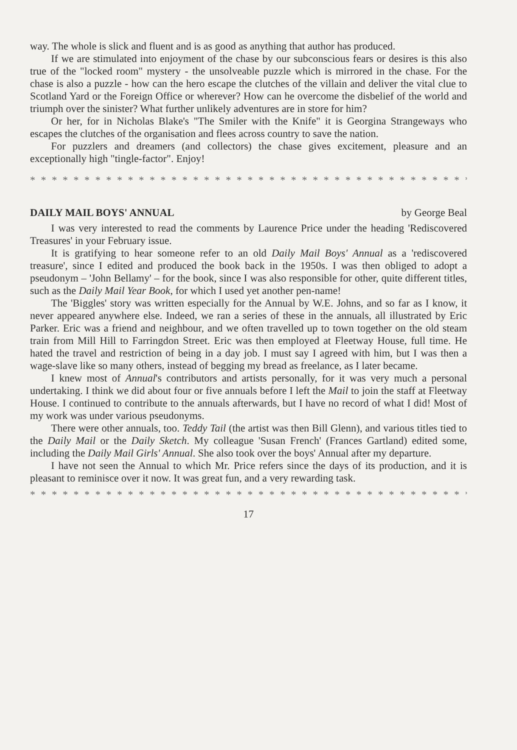way. The whole is slick and fluent and is as good as anything that author has produced.
If we are stimulated into enjoyment of the chase by our subconscious fears or desires is this also true of the "locked room" mystery - the unsolveable puzzle which is mirrored in the chase. For the chase is also a puzzle - how can the hero escape the clutches of the villain and deliver the vital clue to Scotland Yard or the Foreign Office or wherever? How can he overcome the disbelief of the world and triumph over the sinister? What further unlikely adventures are in store for him?
Or her, for in Nicholas Blake's "The Smiler with the Knife" it is Georgina Strangeways who escapes the clutches of the organisation and flees across country to save the nation.
For puzzlers and dreamers (and collectors) the chase gives excitement, pleasure and an exceptionally high "tingle-factor". Enjoy!
* * * * * * * * * * * * * * * * * * * * * * * * * * * * * * * * * * * * * * * * * * *
DAILY MAIL BOYS' ANNUAL by George Beal
I was very interested to read the comments by Laurence Price under the heading 'Rediscovered Treasures' in your February issue.
It is gratifying to hear someone refer to an old Daily Mail Boys' Annual as a 'rediscovered treasure', since I edited and produced the book back in the 1950s. I was then obliged to adopt a pseudonym – 'John Bellamy' – for the book, since I was also responsible for other, quite different titles, such as the Daily Mail Year Book, for which I used yet another pen-name!
The 'Biggles' story was written especially for the Annual by W.E. Johns, and so far as I know, it never appeared anywhere else. Indeed, we ran a series of these in the annuals, all illustrated by Eric Parker. Eric was a friend and neighbour, and we often travelled up to town together on the old steam train from Mill Hill to Farringdon Street. Eric was then employed at Fleetway House, full time. He hated the travel and restriction of being in a day job. I must say I agreed with him, but I was then a wage-slave like so many others, instead of begging my bread as freelance, as I later became.
I knew most of Annual's contributors and artists personally, for it was very much a personal undertaking. I think we did about four or five annuals before I left the Mail to join the staff at Fleetway House. I continued to contribute to the annuals afterwards, but I have no record of what I did! Most of my work was under various pseudonyms.
There were other annuals, too. Teddy Tail (the artist was then Bill Glenn), and various titles tied to the Daily Mail or the Daily Sketch. My colleague 'Susan French' (Frances Gartland) edited some, including the Daily Mail Girls' Annual. She also took over the boys' Annual after my departure.
I have not seen the Annual to which Mr. Price refers since the days of its production, and it is pleasant to reminisce over it now. It was great fun, and a very rewarding task.
* * * * * * * * * * * * * * * * * * * * * * * * * * * * * * * * * * * * * * * * * * *
17